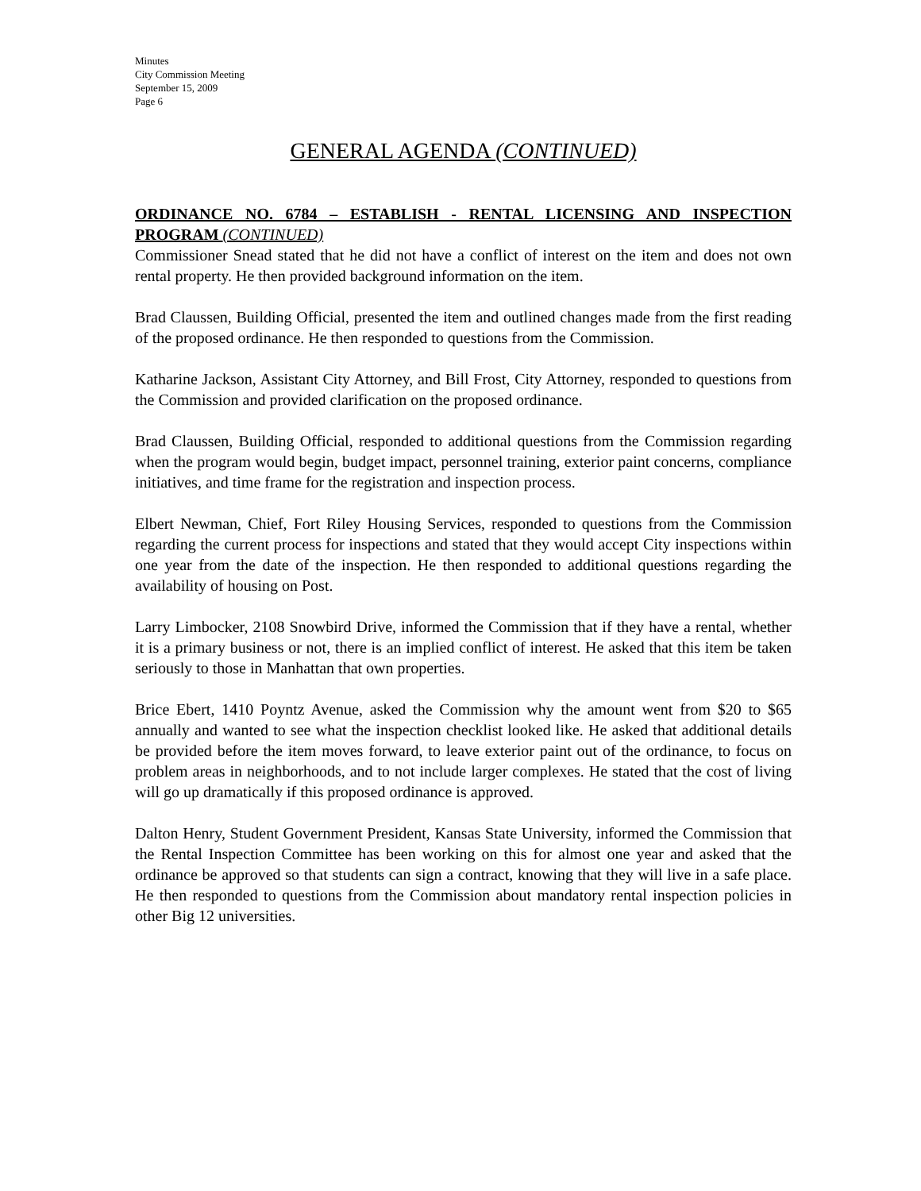Minutes
City Commission Meeting
September 15, 2009
Page 6
GENERAL AGENDA (CONTINUED)
ORDINANCE NO. 6784 – ESTABLISH - RENTAL LICENSING AND INSPECTION PROGRAM (CONTINUED)
Commissioner Snead stated that he did not have a conflict of interest on the item and does not own rental property. He then provided background information on the item.
Brad Claussen, Building Official, presented the item and outlined changes made from the first reading of the proposed ordinance. He then responded to questions from the Commission.
Katharine Jackson, Assistant City Attorney, and Bill Frost, City Attorney, responded to questions from the Commission and provided clarification on the proposed ordinance.
Brad Claussen, Building Official, responded to additional questions from the Commission regarding when the program would begin, budget impact, personnel training, exterior paint concerns, compliance initiatives, and time frame for the registration and inspection process.
Elbert Newman, Chief, Fort Riley Housing Services, responded to questions from the Commission regarding the current process for inspections and stated that they would accept City inspections within one year from the date of the inspection. He then responded to additional questions regarding the availability of housing on Post.
Larry Limbocker, 2108 Snowbird Drive, informed the Commission that if they have a rental, whether it is a primary business or not, there is an implied conflict of interest. He asked that this item be taken seriously to those in Manhattan that own properties.
Brice Ebert, 1410 Poyntz Avenue, asked the Commission why the amount went from $20 to $65 annually and wanted to see what the inspection checklist looked like. He asked that additional details be provided before the item moves forward, to leave exterior paint out of the ordinance, to focus on problem areas in neighborhoods, and to not include larger complexes. He stated that the cost of living will go up dramatically if this proposed ordinance is approved.
Dalton Henry, Student Government President, Kansas State University, informed the Commission that the Rental Inspection Committee has been working on this for almost one year and asked that the ordinance be approved so that students can sign a contract, knowing that they will live in a safe place. He then responded to questions from the Commission about mandatory rental inspection policies in other Big 12 universities.